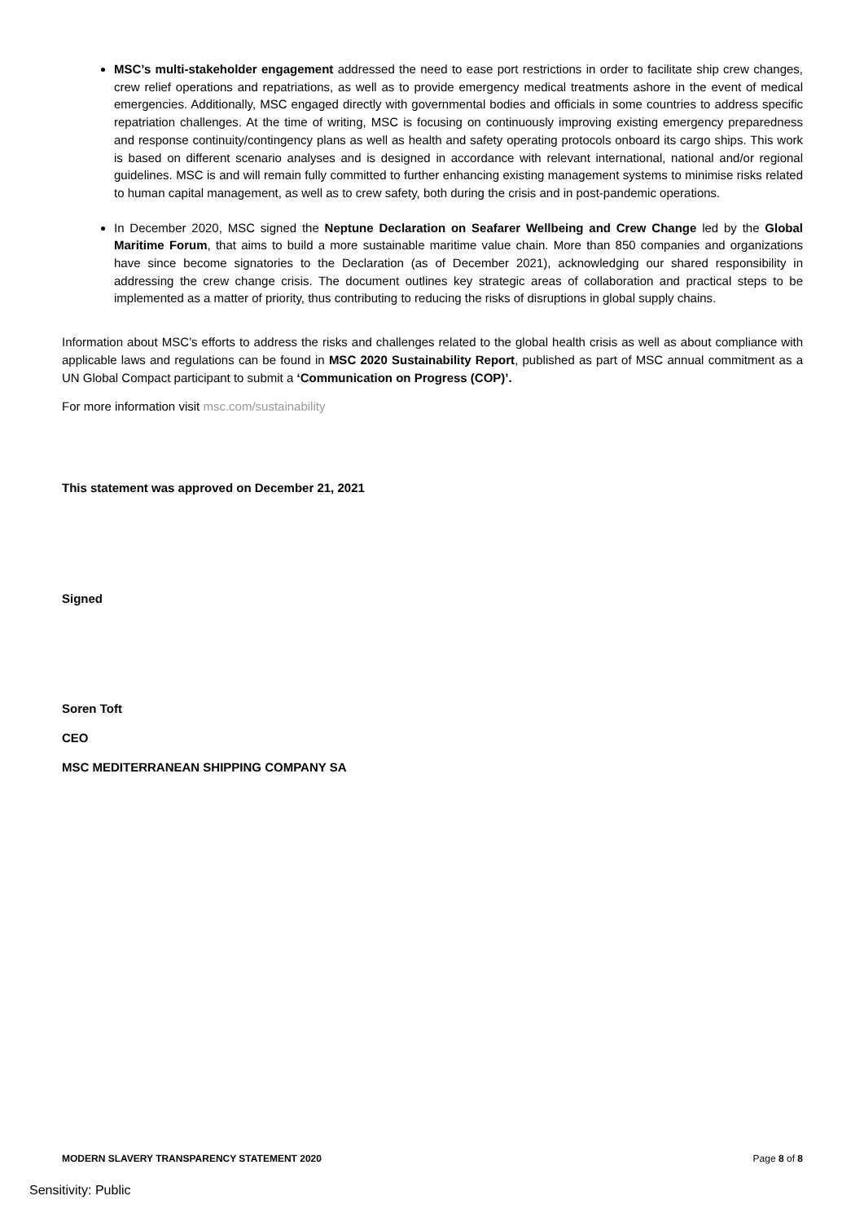MSC’s multi-stakeholder engagement addressed the need to ease port restrictions in order to facilitate ship crew changes, crew relief operations and repatriations, as well as to provide emergency medical treatments ashore in the event of medical emergencies. Additionally, MSC engaged directly with governmental bodies and officials in some countries to address specific repatriation challenges. At the time of writing, MSC is focusing on continuously improving existing emergency preparedness and response continuity/contingency plans as well as health and safety operating protocols onboard its cargo ships. This work is based on different scenario analyses and is designed in accordance with relevant international, national and/or regional guidelines. MSC is and will remain fully committed to further enhancing existing management systems to minimise risks related to human capital management, as well as to crew safety, both during the crisis and in post-pandemic operations.
In December 2020, MSC signed the Neptune Declaration on Seafarer Wellbeing and Crew Change led by the Global Maritime Forum, that aims to build a more sustainable maritime value chain. More than 850 companies and organizations have since become signatories to the Declaration (as of December 2021), acknowledging our shared responsibility in addressing the crew change crisis. The document outlines key strategic areas of collaboration and practical steps to be implemented as a matter of priority, thus contributing to reducing the risks of disruptions in global supply chains.
Information about MSC’s efforts to address the risks and challenges related to the global health crisis as well as about compliance with applicable laws and regulations can be found in MSC 2020 Sustainability Report, published as part of MSC annual commitment as a UN Global Compact participant to submit a ‘Communication on Progress (COP)’.
For more information visit msc.com/sustainability
This statement was approved on December 21, 2021
Signed
Soren Toft
CEO
MSC MEDITERRANEAN SHIPPING COMPANY SA
MODERN SLAVERY TRANSPARENCY STATEMENT 2020 Page 8 of 8
Sensitivity: Public